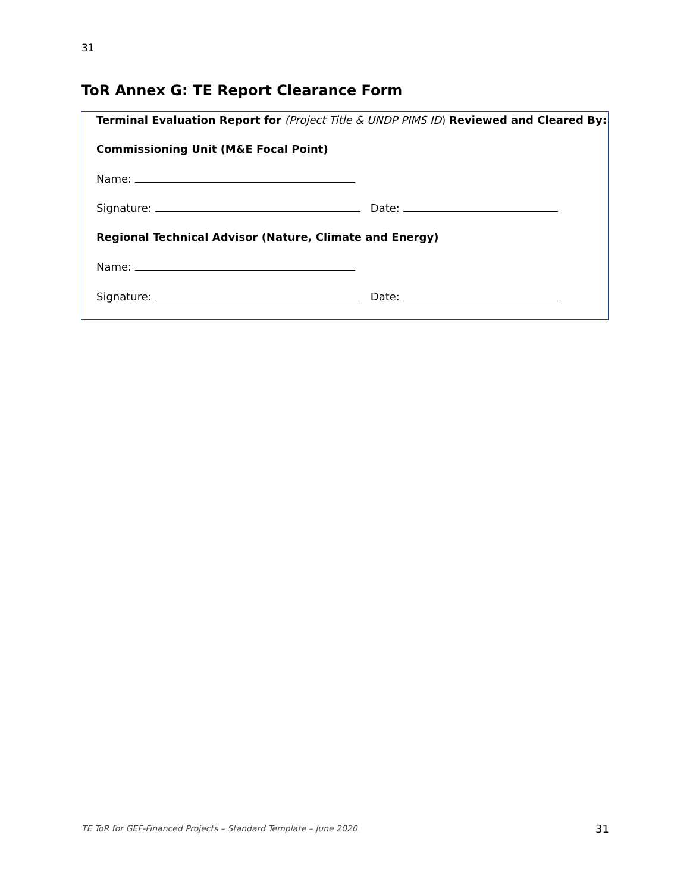31
ToR Annex G: TE Report Clearance Form
Terminal Evaluation Report for (Project Title & UNDP PIMS ID) Reviewed and Cleared By:
Commissioning Unit (M&E Focal Point)
Name:
Signature: Date:
Regional Technical Advisor (Nature, Climate and Energy)
Name:
Signature: Date:
TE ToR for GEF-Financed Projects – Standard Template – June 2020
31